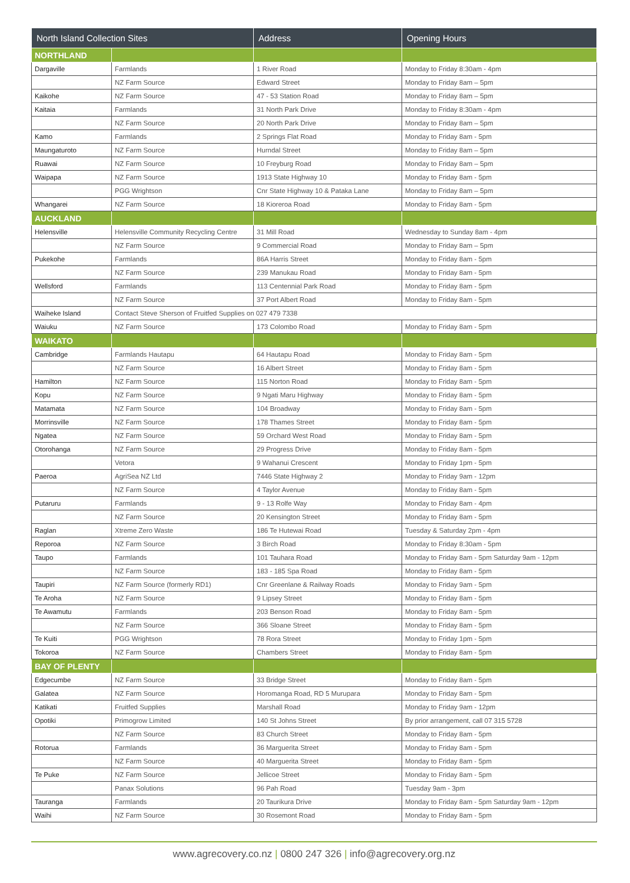| North Island Collection Sites | | Address | Opening Hours |
| --- | --- | --- | --- |
| NORTHLAND | | | |
| Dargaville | Farmlands | 1 River Road | Monday to Friday 8:30am - 4pm |
| | NZ Farm Source | Edward Street | Monday to Friday 8am – 5pm |
| Kaikohe | NZ Farm Source | 47 - 53 Station Road | Monday to Friday 8am – 5pm |
| Kaitaia | Farmlands | 31 North Park Drive | Monday to Friday 8:30am - 4pm |
| | NZ Farm Source | 20 North Park Drive | Monday to Friday 8am – 5pm |
| Kamo | Farmlands | 2 Springs Flat Road | Monday to Friday 8am - 5pm |
| Maungaturoto | NZ Farm Source | Hurndal Street | Monday to Friday 8am – 5pm |
| Ruawai | NZ Farm Source | 10 Freyburg Road | Monday to Friday 8am – 5pm |
| Waipapa | NZ Farm Source | 1913 State Highway 10 | Monday to Friday 8am - 5pm |
| | PGG Wrightson | Cnr State Highway 10 & Pataka Lane | Monday to Friday 8am – 5pm |
| Whangarei | NZ Farm Source | 18 Kioreroa Road | Monday to Friday 8am - 5pm |
| AUCKLAND | | | |
| Helensville | Helensville Community Recycling Centre | 31 Mill Road | Wednesday to Sunday 8am - 4pm |
| | NZ Farm Source | 9 Commercial Road | Monday to Friday 8am – 5pm |
| Pukekohe | Farmlands | 86A Harris Street | Monday to Friday 8am - 5pm |
| | NZ Farm Source | 239 Manukau Road | Monday to Friday 8am - 5pm |
| Wellsford | Farmlands | 113 Centennial Park Road | Monday to Friday 8am - 5pm |
| | NZ Farm Source | 37 Port Albert Road | Monday to Friday 8am - 5pm |
| Waiheke Island | Contact Steve Sherson of Fruitfed Supplies on 027 479 7338 | | |
| Waiuku | NZ Farm Source | 173 Colombo Road | Monday to Friday 8am - 5pm |
| WAIKATO | | | |
| Cambridge | Farmlands Hautapu | 64 Hautapu Road | Monday to Friday 8am - 5pm |
| | NZ Farm Source | 16 Albert Street | Monday to Friday 8am - 5pm |
| Hamilton | NZ Farm Source | 115 Norton Road | Monday to Friday 8am - 5pm |
| Kopu | NZ Farm Source | 9 Ngati Maru Highway | Monday to Friday 8am - 5pm |
| Matamata | NZ Farm Source | 104 Broadway | Monday to Friday 8am - 5pm |
| Morrinsville | NZ Farm Source | 178 Thames Street | Monday to Friday 8am - 5pm |
| Ngatea | NZ Farm Source | 59 Orchard West Road | Monday to Friday 8am - 5pm |
| Otorohanga | NZ Farm Source | 29 Progress Drive | Monday to Friday 8am - 5pm |
| | Vetora | 9 Wahanui Crescent | Monday to Friday 1pm - 5pm |
| Paeroa | AgriSea NZ Ltd | 7446 State Highway 2 | Monday to Friday 9am - 12pm |
| | NZ Farm Source | 4 Taylor Avenue | Monday to Friday 8am - 5pm |
| Putaruru | Farmlands | 9 - 13 Rolfe Way | Monday to Friday 8am - 4pm |
| | NZ Farm Source | 20 Kensington Street | Monday to Friday 8am - 5pm |
| Raglan | Xtreme Zero Waste | 186 Te Hutewai Road | Tuesday & Saturday 2pm - 4pm |
| Reporoa | NZ Farm Source | 3 Birch Road | Monday to Friday 8:30am - 5pm |
| Taupo | Farmlands | 101 Tauhara Road | Monday to Friday 8am - 5pm Saturday 9am - 12pm |
| | NZ Farm Source | 183 - 185 Spa Road | Monday to Friday 8am - 5pm |
| Taupiri | NZ Farm Source (formerly RD1) | Cnr Greenlane & Railway Roads | Monday to Friday 9am - 5pm |
| Te Aroha | NZ Farm Source | 9 Lipsey Street | Monday to Friday 8am - 5pm |
| Te Awamutu | Farmlands | 203 Benson Road | Monday to Friday 8am - 5pm |
| | NZ Farm Source | 366 Sloane Street | Monday to Friday 8am - 5pm |
| Te Kuiti | PGG Wrightson | 78 Rora Street | Monday to Friday 1pm - 5pm |
| Tokoroa | NZ Farm Source | Chambers Street | Monday to Friday 8am - 5pm |
| BAY OF PLENTY | | | |
| Edgecumbe | NZ Farm Source | 33 Bridge Street | Monday to Friday 8am - 5pm |
| Galatea | NZ Farm Source | Horomanga Road, RD 5 Murupara | Monday to Friday 8am - 5pm |
| Katikati | Fruitfed Supplies | Marshall Road | Monday to Friday 9am - 12pm |
| Opotiki | Primogrow Limited | 140 St Johns Street | By prior arrangement, call 07 315 5728 |
| | NZ Farm Source | 83 Church Street | Monday to Friday 8am - 5pm |
| Rotorua | Farmlands | 36 Marguerita Street | Monday to Friday 8am - 5pm |
| | NZ Farm Source | 40 Marguerita Street | Monday to Friday 8am - 5pm |
| Te Puke | NZ Farm Source | Jellicoe Street | Monday to Friday 8am - 5pm |
| | Panax Solutions | 96 Pah Road | Tuesday 9am - 3pm |
| Tauranga | Farmlands | 20 Taurikura Drive | Monday to Friday 8am - 5pm Saturday 9am - 12pm |
| Waihi | NZ Farm Source | 30 Rosemont Road | Monday to Friday 8am - 5pm |
www.agrecovery.co.nz | 0800 247 326 | info@agrecovery.org.nz